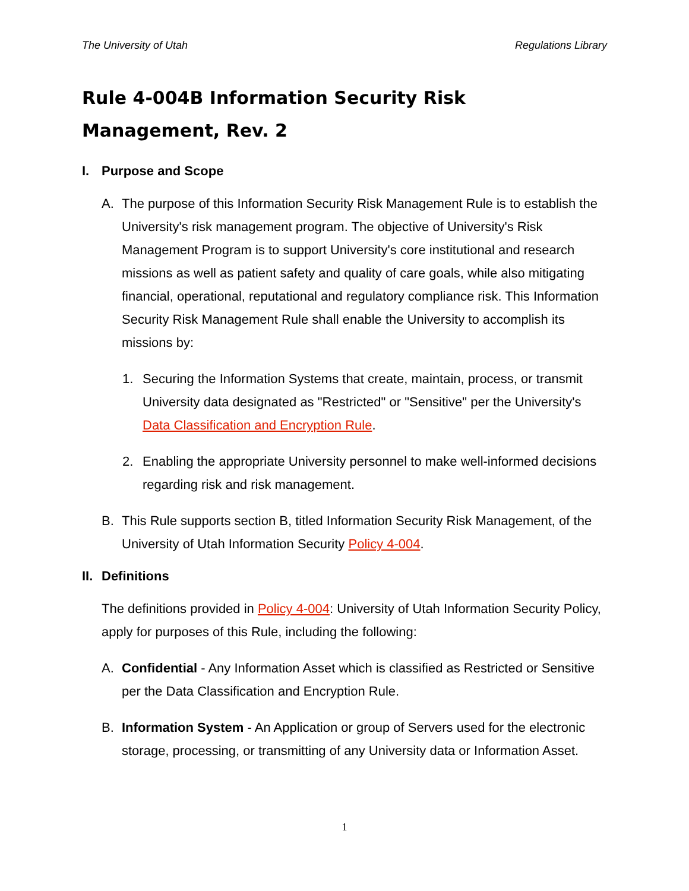The University of Utah Regulations Library
Rule 4-004B Information Security Risk Management, Rev. 2
I. Purpose and Scope
A. The purpose of this Information Security Risk Management Rule is to establish the University's risk management program. The objective of University's Risk Management Program is to support University's core institutional and research missions as well as patient safety and quality of care goals, while also mitigating financial, operational, reputational and regulatory compliance risk. This Information Security Risk Management Rule shall enable the University to accomplish its missions by:
1. Securing the Information Systems that create, maintain, process, or transmit University data designated as "Restricted" or "Sensitive" per the University's Data Classification and Encryption Rule.
2. Enabling the appropriate University personnel to make well-informed decisions regarding risk and risk management.
B. This Rule supports section B, titled Information Security Risk Management, of the University of Utah Information Security Policy 4-004.
II. Definitions
The definitions provided in Policy 4-004: University of Utah Information Security Policy, apply for purposes of this Rule, including the following:
A. Confidential - Any Information Asset which is classified as Restricted or Sensitive per the Data Classification and Encryption Rule.
B. Information System - An Application or group of Servers used for the electronic storage, processing, or transmitting of any University data or Information Asset.
1